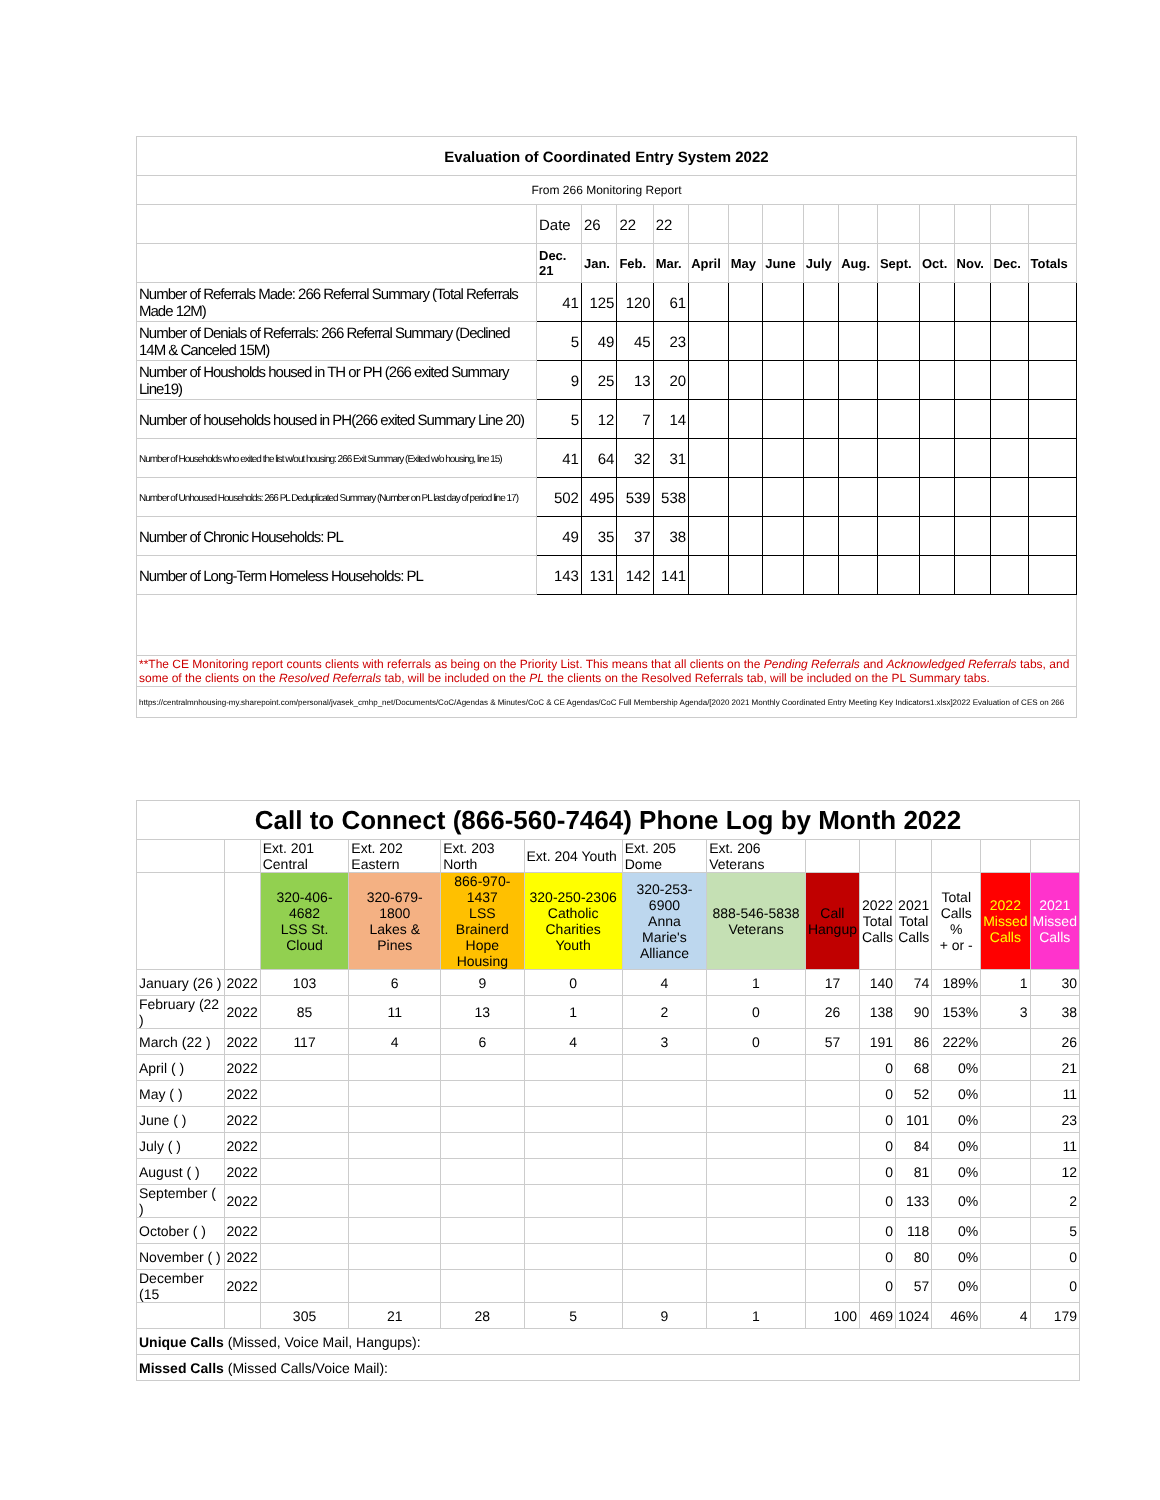| Evaluation of Coordinated Entry System 2022 | | | | | | | | | | | | | | |
| From 266 Monitoring Report | | | | | | | | | | | | | | |
| | Date | 26 | 22 | 22 | | | | | | | | | | |
| | Dec. 21 | Jan. | Feb. | Mar. | April | May | June | July | Aug. | Sept. | Oct. | Nov. | Dec. | Totals |
| Number of Referrals Made: 266 Referral Summary (Total Referrals Made 12M) | 41 | 125 | 120 | 61 | | | | | | | | | | |
| Number of Denials of Referrals: 266 Referral Summary (Declined 14M & Canceled 15M) | 5 | 49 | 45 | 23 | | | | | | | | | | |
| Number of Housholds housed in TH or PH (266 exited Summary Line19) | 9 | 25 | 13 | 20 | | | | | | | | | | |
| Number of households housed in PH(266 exited Summary Line 20) | 5 | 12 | 7 | 14 | | | | | | | | | | |
| Number of Households who exited the list w/out housing: 266 Exit Summary (Exited w/o housing, line 15) | 41 | 64 | 32 | 31 | | | | | | | | | | |
| Number of Unhoused Households: 266 PL Deduplicated Summary (Number on PL last day of period line 17) | 502 | 495 | 539 | 538 | | | | | | | | | | |
| Number of Chronic Households: PL | 49 | 35 | 37 | 38 | | | | | | | | | | |
| Number of Long-Term Homeless Households: PL | 143 | 131 | 142 | 141 | | | | | | | | | | |
| **The CE Monitoring report counts clients with referrals as being on the Priority List. This means that all clients on the Pending Referrals and Acknowledged Referrals tabs, and some of the clients on the Resolved Referrals tab, will be included on the PL the clients on the Resolved Referrals tab, will be included on the PL Summary tabs. | | | | | | | | | | | | | | |
| https://centralmnhousing-my.sharepoint.com/personal/jvasek_cmhp_net/Documents/CoC/Agendas & Minutes/CoC & CE Agendas/CoC Full Membership Agenda/[2020 2021 Monthly Coordinated Entry Meeting Key Indicators1.xlsx]2022 Evaluation of CES on 266 | | | | | | | | | | | | | | |
| Call to Connect (866-560-7464) Phone Log by Month 2022 | | | | | | | | | | | | | |
| --- | --- | --- | --- | --- | --- | --- | --- | --- | --- | --- | --- | --- | --- |
| | | Ext. 201 Central | Ext. 202 Eastern | Ext. 203 North | Ext. 204 Youth | Ext. 205 Dome | Ext. 206 Veterans | | | | | | |
| | | 320-406-4682 LSS St. Cloud | 320-679-1800 Lakes & Pines | 866-970-1437 LSS Brainerd Hope Housing | 320-250-2306 Catholic Charities Youth | 320-253-6900 Anna Marie's Alliance | 888-546-5838 Veterans | Call Hangup | 2022 Total Calls | 2021 Total Calls | Total Calls % + or - | 2022 Missed Calls | 2021 Missed Calls |
| January (26 ) | 2022 | 103 | 6 | 9 | 0 | 4 | 1 | 17 | 140 | 74 | 189% | 1 | 30 |
| February (22 ) | 2022 | 85 | 11 | 13 | 1 | 2 | 0 | 26 | 138 | 90 | 153% | 3 | 38 |
| March (22 ) | 2022 | 117 | 4 | 6 | 4 | 3 | 0 | 57 | 191 | 86 | 222% | | 26 |
| April ( ) | 2022 | | | | | | | | 0 | 68 | 0% | | 21 |
| May ( ) | 2022 | | | | | | | | 0 | 52 | 0% | | 11 |
| June ( ) | 2022 | | | | | | | | 0 | 101 | 0% | | 23 |
| July ( ) | 2022 | | | | | | | | 0 | 84 | 0% | | 11 |
| August ( ) | 2022 | | | | | | | | 0 | 81 | 0% | | 12 |
| September ( ) | 2022 | | | | | | | | 0 | 133 | 0% | | 2 |
| October ( ) | 2022 | | | | | | | | 0 | 118 | 0% | | 5 |
| November ( ) | 2022 | | | | | | | | 0 | 80 | 0% | | 0 |
| December (15 | 2022 | | | | | | | | 0 | 57 | 0% | | 0 |
| | | 305 | 21 | 28 | 5 | 9 | 1 | 100 | 469 | 1024 | 46% | 4 | 179 |
| Unique Calls (Missed, Voice Mail, Hangups): | | | | | | | | | | | | | |
| Missed Calls (Missed Calls/Voice Mail): | | | | | | | | | | | | | |